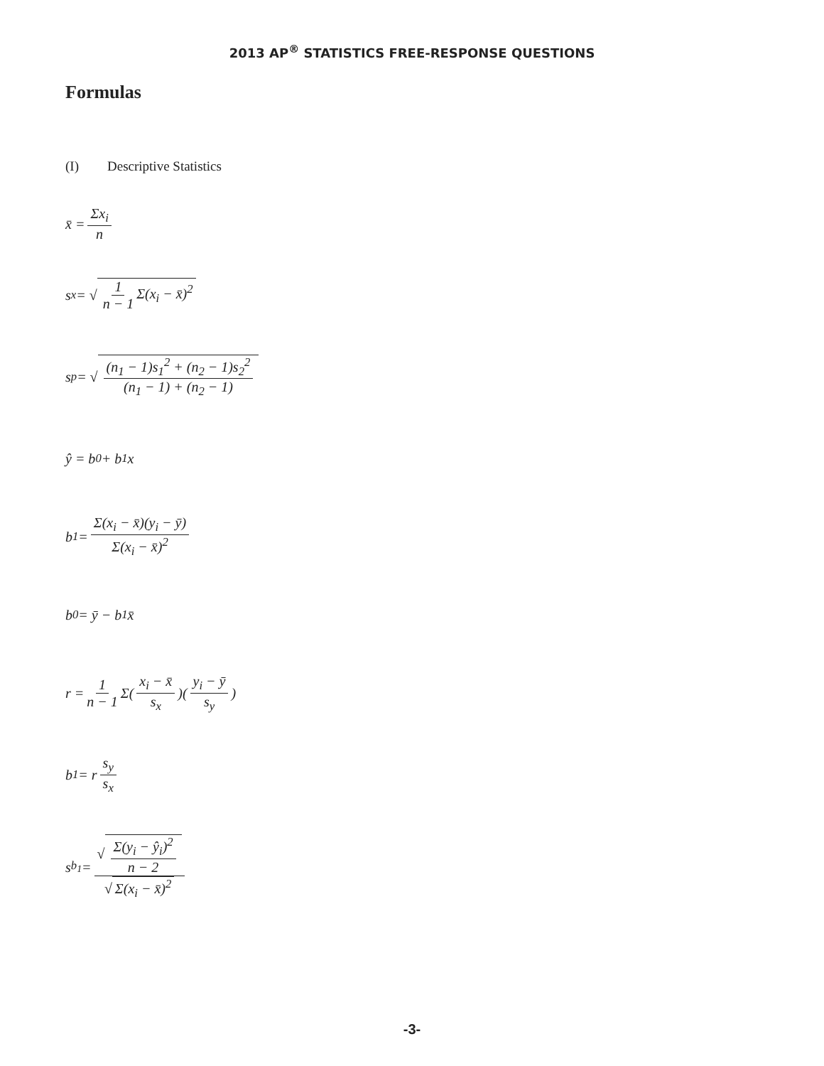2013 AP<sup>®</sup> STATISTICS FREE-RESPONSE QUESTIONS
Formulas
(I) Descriptive Statistics
x̄ = Σx<sub>i</sub> n
s<sub>x</sub> = √ 1 n − 1 Σ(x<sub>i</sub> − x̄)<sup>2</sup>
s<sub>p</sub> = √ (n<sub>1</sub> − 1)s<sub>1</sub><sup>2</sup> + (n<sub>2</sub> − 1)s<sub>2</sub><sup>2</sup> (n<sub>1</sub> − 1) + (n<sub>2</sub> − 1)
ŷ = b<sub>0</sub> + b<sub>1</sub>x
b<sub>1</sub> = Σ(x<sub>i</sub> − x̄)(y<sub>i</sub> − ȳ) Σ(x<sub>i</sub> − x̄)<sup>2</sup>
b<sub>0</sub> = ȳ − b<sub>1</sub>x̄
r = 1 n − 1 Σ(x<sub>i</sub> − x̄ s<sub>x</sub>)(y<sub>i</sub> − ȳ s<sub>y</sub>)
b<sub>1</sub> = r s<sub>y</sub> s<sub>x</sub>
s<sub>b<sub>1</sub></sub> = √ Σ(y<sub>i</sub> − ŷ<sub>i</sub>)<sup>2</sup> n − 2 √ Σ(x<sub>i</sub> − x̄)<sup>2</sup>
-3-